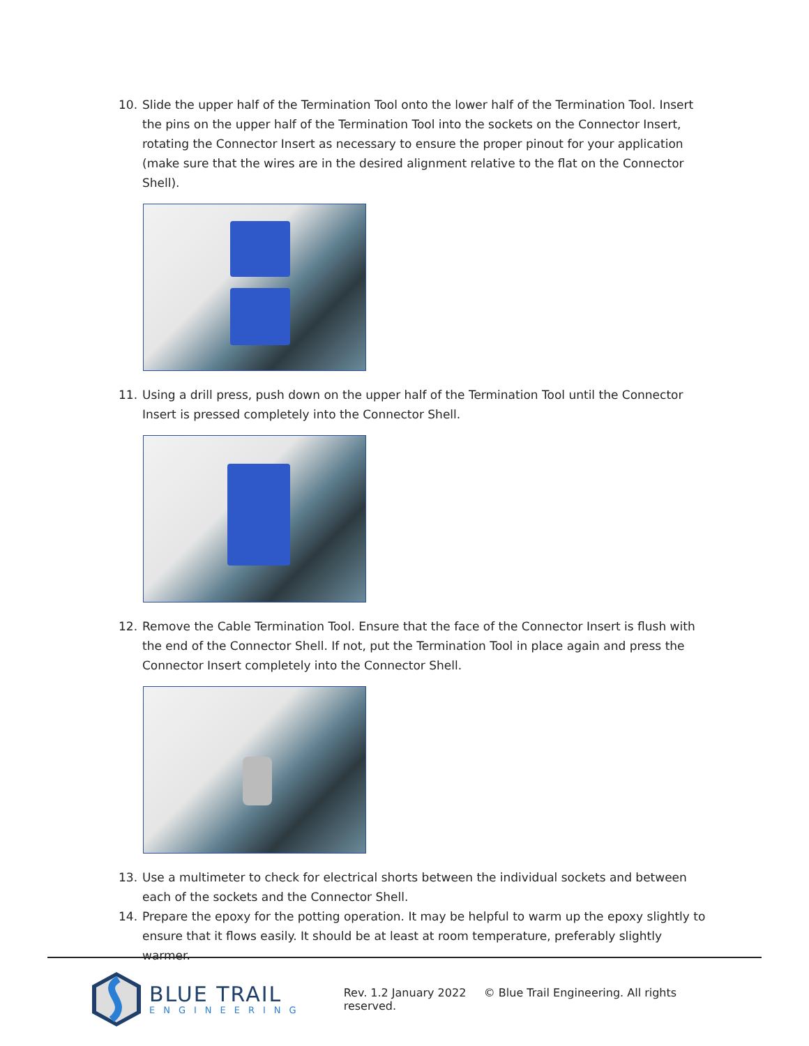10. Slide the upper half of the Termination Tool onto the lower half of the Termination Tool. Insert the pins on the upper half of the Termination Tool into the sockets on the Connector Insert, rotating the Connector Insert as necessary to ensure the proper pinout for your application (make sure that the wires are in the desired alignment relative to the flat on the Connector Shell).
11. Using a drill press, push down on the upper half of the Termination Tool until the Connector Insert is pressed completely into the Connector Shell.
12. Remove the Cable Termination Tool. Ensure that the face of the Connector Insert is flush with the end of the Connector Shell. If not, put the Termination Tool in place again and press the Connector Insert completely into the Connector Shell.
13. Use a multimeter to check for electrical shorts between the individual sockets and between each of the sockets and the Connector Shell.
14. Prepare the epoxy for the potting operation. It may be helpful to warm up the epoxy slightly to ensure that it flows easily. It should be at least at room temperature, preferably slightly warmer.
BLUE TRAIL
ENGINEERING
Rev. 1.2 January 2022 © Blue Trail Engineering. All rights reserved.